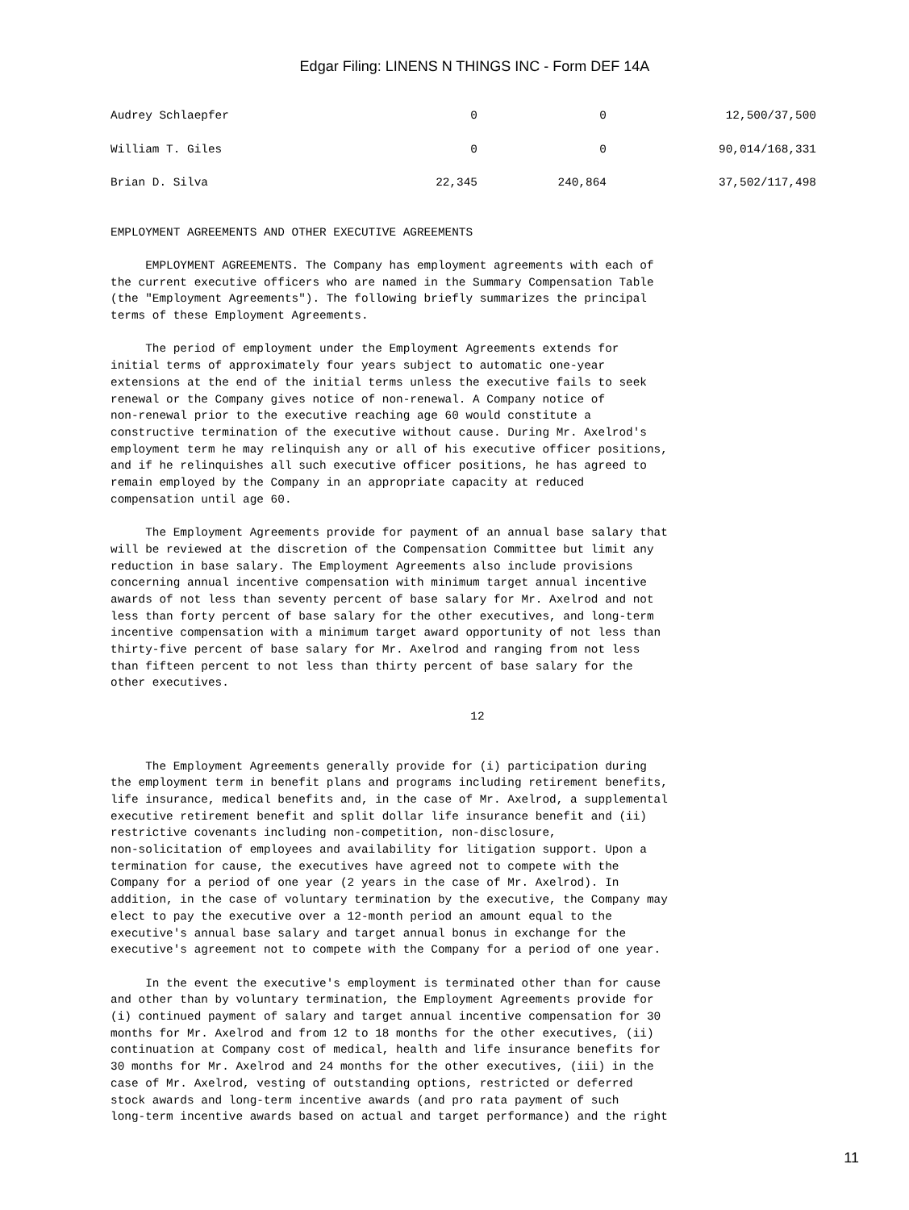Edgar Filing: LINENS N THINGS INC - Form DEF 14A
| Audrey Schlaepfer | 0 | 0 | 12,500/37,500 |
| William T. Giles | 0 | 0 | 90,014/168,331 |
| Brian D. Silva | 22,345 | 240,864 | 37,502/117,498 |
EMPLOYMENT AGREEMENTS AND OTHER EXECUTIVE AGREEMENTS
EMPLOYMENT AGREEMENTS. The Company has employment agreements with each of the current executive officers who are named in the Summary Compensation Table (the "Employment Agreements"). The following briefly summarizes the principal terms of these Employment Agreements.
The period of employment under the Employment Agreements extends for initial terms of approximately four years subject to automatic one-year extensions at the end of the initial terms unless the executive fails to seek renewal or the Company gives notice of non-renewal. A Company notice of non-renewal prior to the executive reaching age 60 would constitute a constructive termination of the executive without cause. During Mr. Axelrod's employment term he may relinquish any or all of his executive officer positions, and if he relinquishes all such executive officer positions, he has agreed to remain employed by the Company in an appropriate capacity at reduced compensation until age 60.
The Employment Agreements provide for payment of an annual base salary that will be reviewed at the discretion of the Compensation Committee but limit any reduction in base salary. The Employment Agreements also include provisions concerning annual incentive compensation with minimum target annual incentive awards of not less than seventy percent of base salary for Mr. Axelrod and not less than forty percent of base salary for the other executives, and long-term incentive compensation with a minimum target award opportunity of not less than thirty-five percent of base salary for Mr. Axelrod and ranging from not less than fifteen percent to not less than thirty percent of base salary for the other executives.
12
The Employment Agreements generally provide for (i) participation during the employment term in benefit plans and programs including retirement benefits, life insurance, medical benefits and, in the case of Mr. Axelrod, a supplemental executive retirement benefit and split dollar life insurance benefit and (ii) restrictive covenants including non-competition, non-disclosure, non-solicitation of employees and availability for litigation support. Upon a termination for cause, the executives have agreed not to compete with the Company for a period of one year (2 years in the case of Mr. Axelrod). In addition, in the case of voluntary termination by the executive, the Company may elect to pay the executive over a 12-month period an amount equal to the executive's annual base salary and target annual bonus in exchange for the executive's agreement not to compete with the Company for a period of one year.
In the event the executive's employment is terminated other than for cause and other than by voluntary termination, the Employment Agreements provide for (i) continued payment of salary and target annual incentive compensation for 30 months for Mr. Axelrod and from 12 to 18 months for the other executives, (ii) continuation at Company cost of medical, health and life insurance benefits for 30 months for Mr. Axelrod and 24 months for the other executives, (iii) in the case of Mr. Axelrod, vesting of outstanding options, restricted or deferred stock awards and long-term incentive awards (and pro rata payment of such long-term incentive awards based on actual and target performance) and the right
11